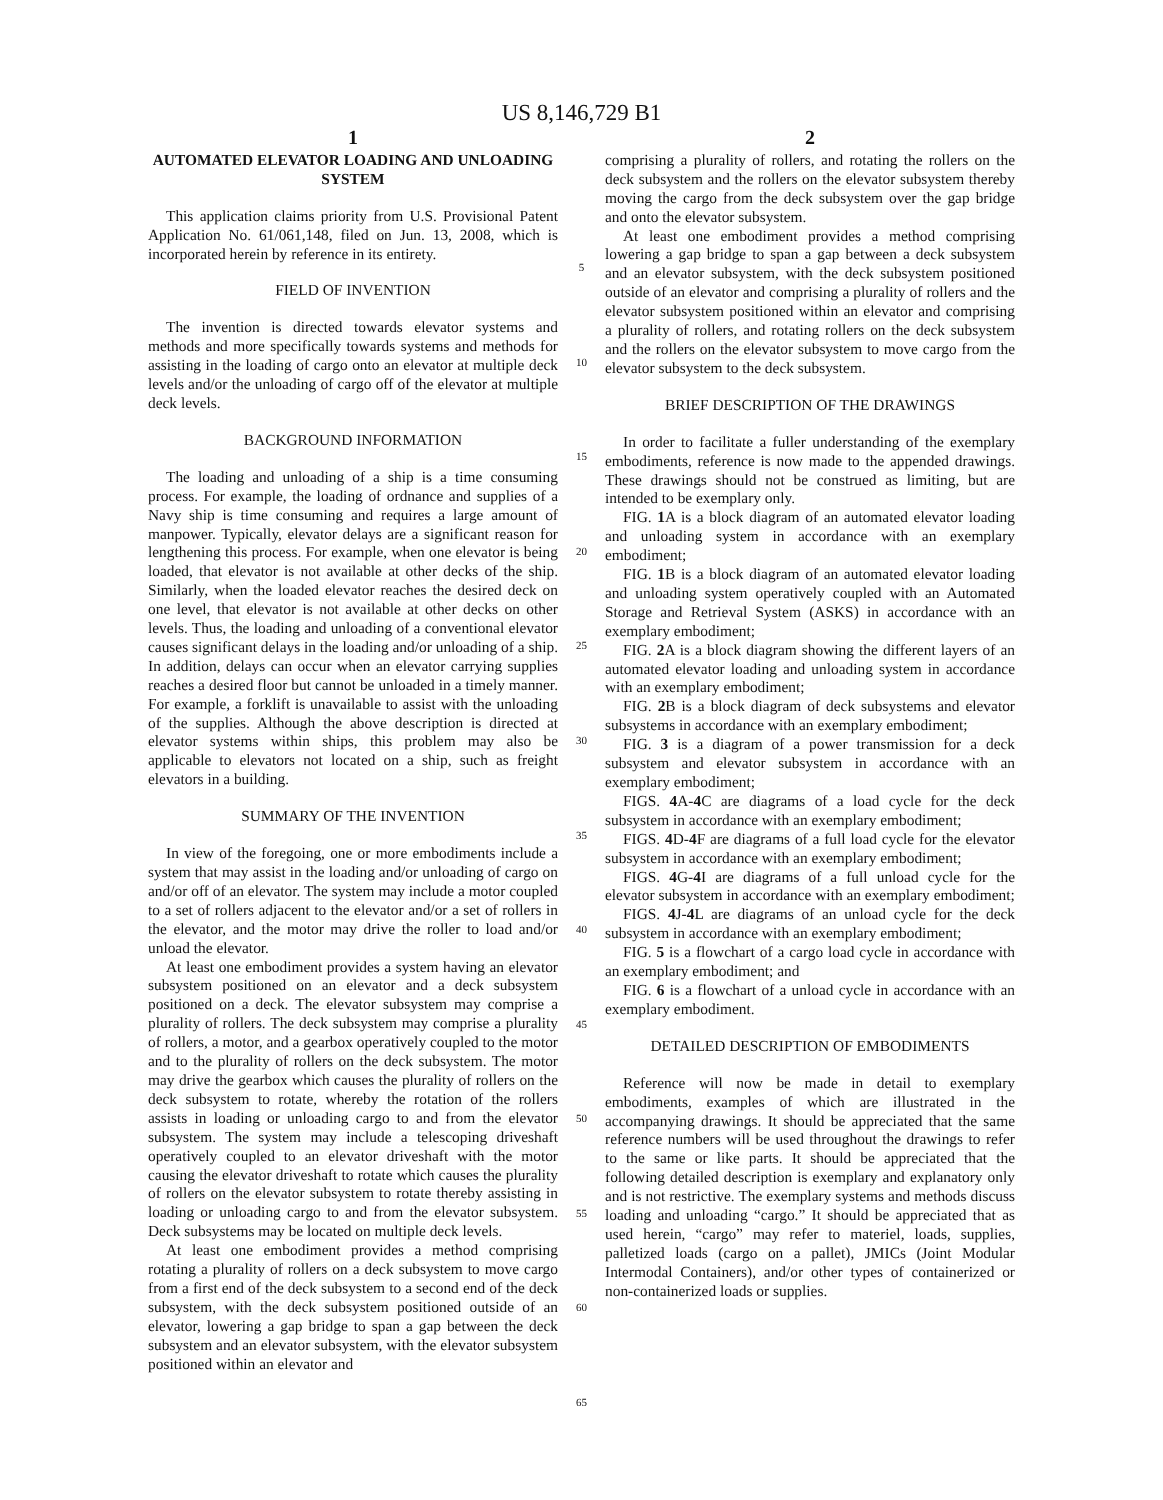US 8,146,729 B1
1
AUTOMATED ELEVATOR LOADING AND UNLOADING SYSTEM
This application claims priority from U.S. Provisional Patent Application No. 61/061,148, filed on Jun. 13, 2008, which is incorporated herein by reference in its entirety.
FIELD OF INVENTION
The invention is directed towards elevator systems and methods and more specifically towards systems and methods for assisting in the loading of cargo onto an elevator at multiple deck levels and/or the unloading of cargo off of the elevator at multiple deck levels.
BACKGROUND INFORMATION
The loading and unloading of a ship is a time consuming process. For example, the loading of ordnance and supplies of a Navy ship is time consuming and requires a large amount of manpower. Typically, elevator delays are a significant reason for lengthening this process. For example, when one elevator is being loaded, that elevator is not available at other decks of the ship. Similarly, when the loaded elevator reaches the desired deck on one level, that elevator is not available at other decks on other levels. Thus, the loading and unloading of a conventional elevator causes significant delays in the loading and/or unloading of a ship. In addition, delays can occur when an elevator carrying supplies reaches a desired floor but cannot be unloaded in a timely manner. For example, a forklift is unavailable to assist with the unloading of the supplies. Although the above description is directed at elevator systems within ships, this problem may also be applicable to elevators not located on a ship, such as freight elevators in a building.
SUMMARY OF THE INVENTION
In view of the foregoing, one or more embodiments include a system that may assist in the loading and/or unloading of cargo on and/or off of an elevator. The system may include a motor coupled to a set of rollers adjacent to the elevator and/or a set of rollers in the elevator, and the motor may drive the roller to load and/or unload the elevator.
At least one embodiment provides a system having an elevator subsystem positioned on an elevator and a deck subsystem positioned on a deck. The elevator subsystem may comprise a plurality of rollers. The deck subsystem may comprise a plurality of rollers, a motor, and a gearbox operatively coupled to the motor and to the plurality of rollers on the deck subsystem. The motor may drive the gearbox which causes the plurality of rollers on the deck subsystem to rotate, whereby the rotation of the rollers assists in loading or unloading cargo to and from the elevator subsystem. The system may include a telescoping driveshaft operatively coupled to an elevator driveshaft with the motor causing the elevator driveshaft to rotate which causes the plurality of rollers on the elevator subsystem to rotate thereby assisting in loading or unloading cargo to and from the elevator subsystem. Deck subsystems may be located on multiple deck levels.
At least one embodiment provides a method comprising rotating a plurality of rollers on a deck subsystem to move cargo from a first end of the deck subsystem to a second end of the deck subsystem, with the deck subsystem positioned outside of an elevator, lowering a gap bridge to span a gap between the deck subsystem and an elevator subsystem, with the elevator subsystem positioned within an elevator and
5
10
15
20
25
30
35
40
45
50
55
60
65
2
comprising a plurality of rollers, and rotating the rollers on the deck subsystem and the rollers on the elevator subsystem thereby moving the cargo from the deck subsystem over the gap bridge and onto the elevator subsystem.
At least one embodiment provides a method comprising lowering a gap bridge to span a gap between a deck subsystem and an elevator subsystem, with the deck subsystem positioned outside of an elevator and comprising a plurality of rollers and the elevator subsystem positioned within an elevator and comprising a plurality of rollers, and rotating rollers on the deck subsystem and the rollers on the elevator subsystem to move cargo from the elevator subsystem to the deck subsystem.
BRIEF DESCRIPTION OF THE DRAWINGS
In order to facilitate a fuller understanding of the exemplary embodiments, reference is now made to the appended drawings. These drawings should not be construed as limiting, but are intended to be exemplary only.
FIG. 1 A is a block diagram of an automated elevator loading and unloading system in accordance with an exemplary embodiment;
FIG. 1 B is a block diagram of an automated elevator loading and unloading system operatively coupled with an Automated Storage and Retrieval System (ASKS) in accordance with an exemplary embodiment;
FIG. 2 A is a block diagram showing the different layers of an automated elevator loading and unloading system in accordance with an exemplary embodiment;
FIG. 2 B is a block diagram of deck subsystems and elevator subsystems in accordance with an exemplary embodiment;
FIG. 3 is a diagram of a power transmission for a deck subsystem and elevator subsystem in accordance with an exemplary embodiment;
FIGS. 4 A-4 C are diagrams of a load cycle for the deck subsystem in accordance with an exemplary embodiment;
FIGS. 4 D-4 F are diagrams of a full load cycle for the elevator subsystem in accordance with an exemplary embodiment;
FIGS. 4 G-4 I are diagrams of a full unload cycle for the elevator subsystem in accordance with an exemplary embodiment;
FIGS. 4 J-4 L are diagrams of an unload cycle for the deck subsystem in accordance with an exemplary embodiment;
FIG. 5 is a flowchart of a cargo load cycle in accordance with an exemplary embodiment; and
FIG. 6 is a flowchart of a unload cycle in accordance with an exemplary embodiment.
DETAILED DESCRIPTION OF EMBODIMENTS
Reference will now be made in detail to exemplary embodiments, examples of which are illustrated in the accompanying drawings. It should be appreciated that the same reference numbers will be used throughout the drawings to refer to the same or like parts. It should be appreciated that the following detailed description is exemplary and explanatory only and is not restrictive. The exemplary systems and methods discuss loading and unloading “cargo.” It should be appreciated that as used herein, “cargo” may refer to materiel, loads, supplies, palletized loads (cargo on a pallet), JMICs (Joint Modular Intermodal Containers), and/or other types of containerized or non-containerized loads or supplies.